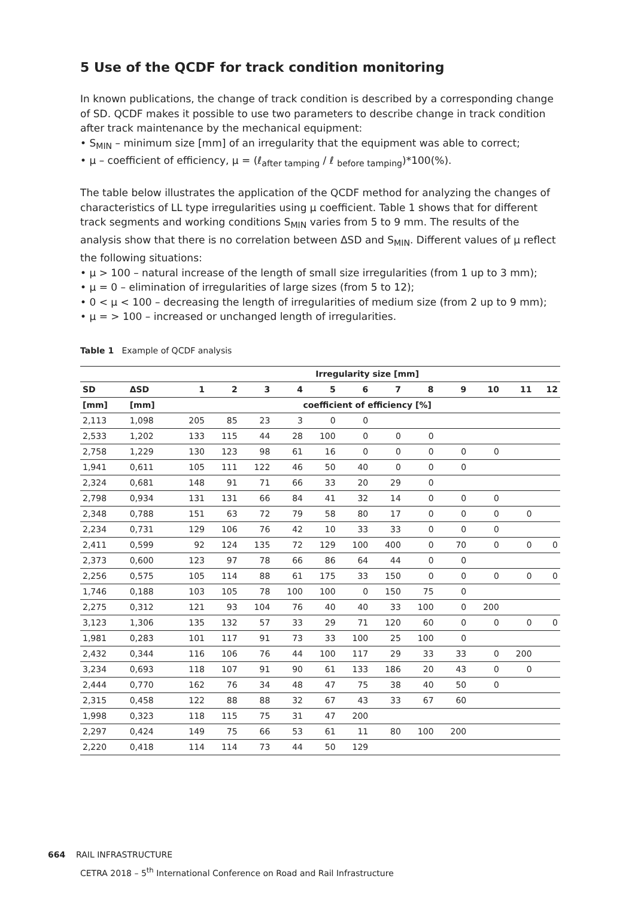5 Use of the QCDF for track condition monitoring
In known publications, the change of track condition is described by a corresponding change of SD. QCDF makes it possible to use two parameters to describe change in track condition after track maintenance by the mechanical equipment:
• S<sub>MIN</sub> – minimum size [mm] of an irregularity that the equipment was able to correct;
• μ – coefficient of efficiency, μ = (ℓ<sub>after tamping</sub> / ℓ <sub>before tamping</sub>)*100(%).
The table below illustrates the application of the QCDF method for analyzing the changes of characteristics of LL type irregularities using μ coefficient. Table 1 shows that for different track segments and working conditions S<sub>MIN</sub> varies from 5 to 9 mm. The results of the analysis show that there is no correlation between ΔSD and S<sub>MIN</sub>. Different values of μ reflect the following situations:
• μ > 100 – natural increase of the length of small size irregularities (from 1 up to 3 mm);
• μ = 0 – elimination of irregularities of large sizes (from 5 to 12);
• 0 < μ < 100 – decreasing the length of irregularities of medium size (from 2 up to 9 mm);
• μ = > 100 – increased or unchanged length of irregularities.
Table 1 Example of QCDF analysis
| | | Irregularity size [mm] | | | | | | | | | | | |
| --- | --- | --- | --- | --- | --- | --- | --- | --- | --- | --- | --- | --- | --- |
| SD | ΔSD | 1 | 2 | 3 | 4 | 5 | 6 | 7 | 8 | 9 | 10 | 11 | 12 |
| [mm] | [mm] | coefficient of efficiency [%] | | | | | | | | | | | |
| 2,113 | 1,098 | 205 | 85 | 23 | 3 | 0 | 0 | | | | | | |
| 2,533 | 1,202 | 133 | 115 | 44 | 28 | 100 | 0 | 0 | 0 | | | | |
| 2,758 | 1,229 | 130 | 123 | 98 | 61 | 16 | 0 | 0 | 0 | 0 | 0 | | |
| 1,941 | 0,611 | 105 | 111 | 122 | 46 | 50 | 40 | 0 | 0 | 0 | | | |
| 2,324 | 0,681 | 148 | 91 | 71 | 66 | 33 | 20 | 29 | 0 | | | | |
| 2,798 | 0,934 | 131 | 131 | 66 | 84 | 41 | 32 | 14 | 0 | 0 | 0 | | |
| 2,348 | 0,788 | 151 | 63 | 72 | 79 | 58 | 80 | 17 | 0 | 0 | 0 | 0 | |
| 2,234 | 0,731 | 129 | 106 | 76 | 42 | 10 | 33 | 33 | 0 | 0 | 0 | | |
| 2,411 | 0,599 | 92 | 124 | 135 | 72 | 129 | 100 | 400 | 0 | 70 | 0 | 0 | 0 |
| 2,373 | 0,600 | 123 | 97 | 78 | 66 | 86 | 64 | 44 | 0 | 0 | | | |
| 2,256 | 0,575 | 105 | 114 | 88 | 61 | 175 | 33 | 150 | 0 | 0 | 0 | 0 | 0 |
| 1,746 | 0,188 | 103 | 105 | 78 | 100 | 100 | 0 | 150 | 75 | 0 | | | |
| 2,275 | 0,312 | 121 | 93 | 104 | 76 | 40 | 40 | 33 | 100 | 0 | 200 | | |
| 3,123 | 1,306 | 135 | 132 | 57 | 33 | 29 | 71 | 120 | 60 | 0 | 0 | 0 | 0 |
| 1,981 | 0,283 | 101 | 117 | 91 | 73 | 33 | 100 | 25 | 100 | 0 | | | |
| 2,432 | 0,344 | 116 | 106 | 76 | 44 | 100 | 117 | 29 | 33 | 33 | 0 | 200 | |
| 3,234 | 0,693 | 118 | 107 | 91 | 90 | 61 | 133 | 186 | 20 | 43 | 0 | 0 | |
| 2,444 | 0,770 | 162 | 76 | 34 | 48 | 47 | 75 | 38 | 40 | 50 | 0 | | |
| 2,315 | 0,458 | 122 | 88 | 88 | 32 | 67 | 43 | 33 | 67 | 60 | | | |
| 1,998 | 0,323 | 118 | 115 | 75 | 31 | 47 | 200 | | | | | | |
| 2,297 | 0,424 | 149 | 75 | 66 | 53 | 61 | 11 | 80 | 100 | 200 | | | |
| 2,220 | 0,418 | 114 | 114 | 73 | 44 | 50 | 129 | | | | | | |
664 RAIL INFRASTRUCTURE
CETRA 2018 – 5<sup>th</sup> International Conference on Road and Rail Infrastructure